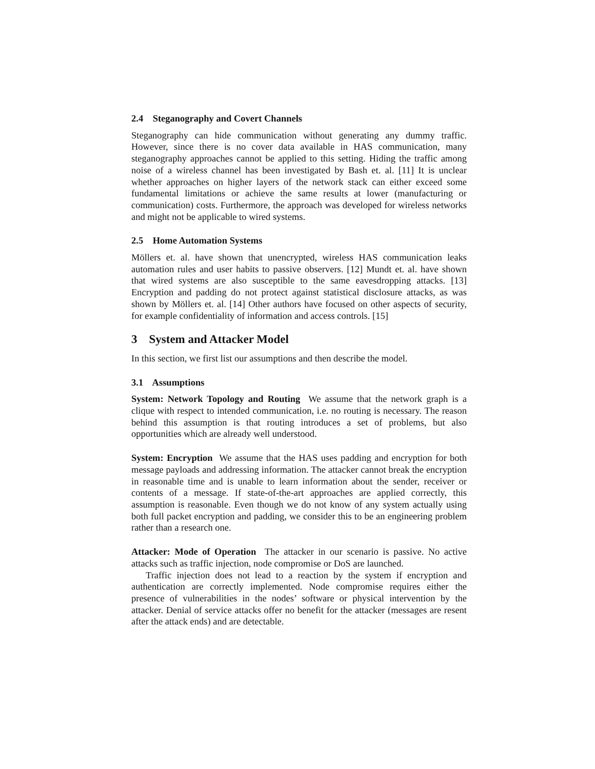2.4 Steganography and Covert Channels
Steganography can hide communication without generating any dummy traffic. However, since there is no cover data available in HAS communication, many steganography approaches cannot be applied to this setting. Hiding the traffic among noise of a wireless channel has been investigated by Bash et. al. [11] It is unclear whether approaches on higher layers of the network stack can either exceed some fundamental limitations or achieve the same results at lower (manufacturing or communication) costs. Furthermore, the approach was developed for wireless networks and might not be applicable to wired systems.
2.5 Home Automation Systems
Möllers et. al. have shown that unencrypted, wireless HAS communication leaks automation rules and user habits to passive observers. [12] Mundt et. al. have shown that wired systems are also susceptible to the same eavesdropping attacks. [13] Encryption and padding do not protect against statistical disclosure attacks, as was shown by Möllers et. al. [14] Other authors have focused on other aspects of security, for example confidentiality of information and access controls. [15]
3 System and Attacker Model
In this section, we first list our assumptions and then describe the model.
3.1 Assumptions
System: Network Topology and Routing We assume that the network graph is a clique with respect to intended communication, i.e. no routing is necessary. The reason behind this assumption is that routing introduces a set of problems, but also opportunities which are already well understood.
System: Encryption We assume that the HAS uses padding and encryption for both message payloads and addressing information. The attacker cannot break the encryption in reasonable time and is unable to learn information about the sender, receiver or contents of a message. If state-of-the-art approaches are applied correctly, this assumption is reasonable. Even though we do not know of any system actually using both full packet encryption and padding, we consider this to be an engineering problem rather than a research one.
Attacker: Mode of Operation The attacker in our scenario is passive. No active attacks such as traffic injection, node compromise or DoS are launched.
Traffic injection does not lead to a reaction by the system if encryption and authentication are correctly implemented. Node compromise requires either the presence of vulnerabilities in the nodes’ software or physical intervention by the attacker. Denial of service attacks offer no benefit for the attacker (messages are resent after the attack ends) and are detectable.